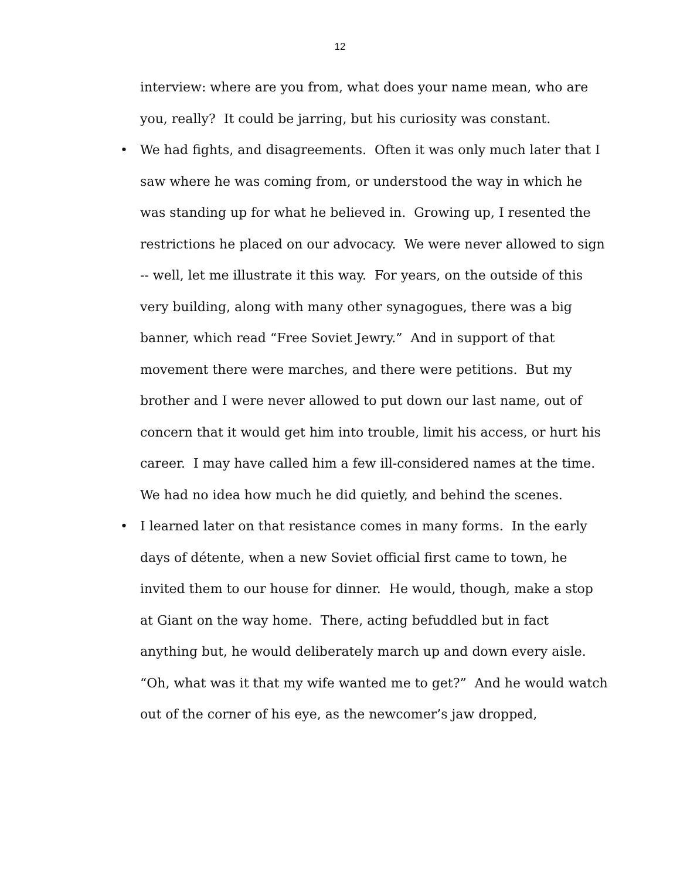12
interview: where are you from, what does your name mean, who are you, really? It could be jarring, but his curiosity was constant.
• We had fights, and disagreements. Often it was only much later that I saw where he was coming from, or understood the way in which he was standing up for what he believed in. Growing up, I resented the restrictions he placed on our advocacy. We were never allowed to sign -- well, let me illustrate it this way. For years, on the outside of this very building, along with many other synagogues, there was a big banner, which read “Free Soviet Jewry.” And in support of that movement there were marches, and there were petitions. But my brother and I were never allowed to put down our last name, out of concern that it would get him into trouble, limit his access, or hurt his career. I may have called him a few ill-considered names at the time. We had no idea how much he did quietly, and behind the scenes.
• I learned later on that resistance comes in many forms. In the early days of détente, when a new Soviet official first came to town, he invited them to our house for dinner. He would, though, make a stop at Giant on the way home. There, acting befuddled but in fact anything but, he would deliberately march up and down every aisle. “Oh, what was it that my wife wanted me to get?” And he would watch out of the corner of his eye, as the newcomer’s jaw dropped,